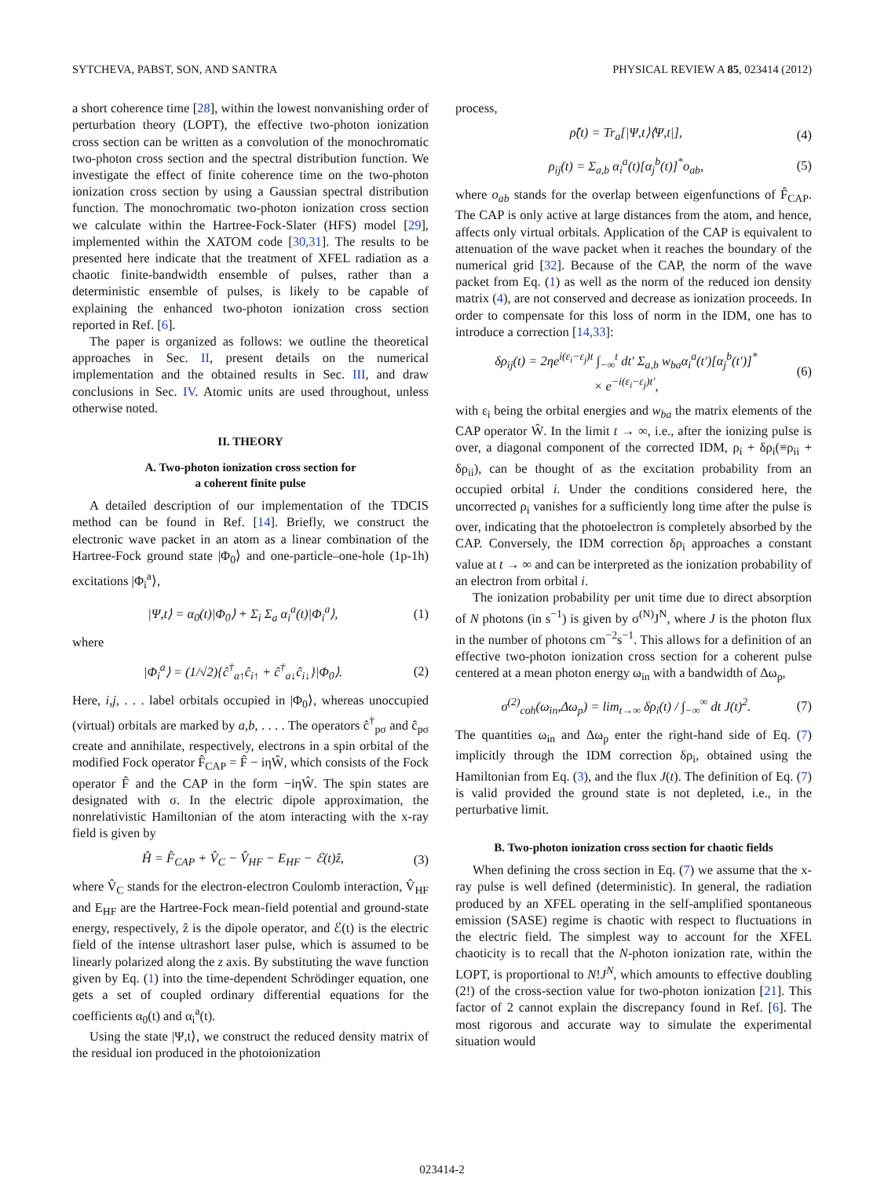SYTCHEVA, PABST, SON, AND SANTRA PHYSICAL REVIEW A 85, 023414 (2012)
a short coherence time [28], within the lowest nonvanishing order of perturbation theory (LOPT), the effective two-photon ionization cross section can be written as a convolution of the monochromatic two-photon cross section and the spectral distribution function. We investigate the effect of finite coherence time on the two-photon ionization cross section by using a Gaussian spectral distribution function. The monochromatic two-photon ionization cross section we calculate within the Hartree-Fock-Slater (HFS) model [29], implemented within the XATOM code [30,31]. The results to be presented here indicate that the treatment of XFEL radiation as a chaotic finite-bandwidth ensemble of pulses, rather than a deterministic ensemble of pulses, is likely to be capable of explaining the enhanced two-photon ionization cross section reported in Ref. [6].
The paper is organized as follows: we outline the theoretical approaches in Sec. II, present details on the numerical implementation and the obtained results in Sec. III, and draw conclusions in Sec. IV. Atomic units are used throughout, unless otherwise noted.
II. THEORY
A. Two-photon ionization cross section for
a coherent finite pulse
A detailed description of our implementation of the TDCIS method can be found in Ref. [14]. Briefly, we construct the electronic wave packet in an atom as a linear combination of the Hartree-Fock ground state |Φ<sub>0</sub>⟩ and one-particle–one-hole (1p-1h) excitations |Φ<sub>i</sub><sup>a</sup>⟩,
|Ψ,t⟩ = α<sub>0</sub>(t)|Φ<sub>0</sub>⟩ + Σ<sub>i</sub> Σ<sub>a</sub> α<sub>i</sub><sup>a</sup>(t)|Φ<sub>i</sub><sup>a</sup>⟩, (1)
where
|Φ<sub>i</sub><sup>a</sup>⟩ = (1/√2){ĉ<sup>†</sup><sub>a↑</sub>ĉ<sub>i↑</sub> + ĉ<sup>†</sup><sub>a↓</sub>ĉ<sub>i↓</sub>}|Φ<sub>0</sub>⟩. (2)
Here, i,j, . . . label orbitals occupied in |Φ<sub>0</sub>⟩, whereas unoccupied (virtual) orbitals are marked by a,b, . . . . The operators ĉ<sup>†</sup><sub>pσ</sub> and ĉ<sub>pσ</sub> create and annihilate, respectively, electrons in a spin orbital of the modified Fock operator F̂<sub>CAP</sub> = F̂ − iηŴ, which consists of the Fock operator F̂ and the CAP in the form −iηŴ. The spin states are designated with σ. In the electric dipole approximation, the nonrelativistic Hamiltonian of the atom interacting with the x-ray field is given by
Ĥ = F̂<sub>CAP</sub> + V̂<sub>C</sub> − V̂<sub>HF</sub> − E<sub>HF</sub> − ℰ(t)ẑ, (3)
where V̂<sub>C</sub> stands for the electron-electron Coulomb interaction, V̂<sub>HF</sub> and E<sub>HF</sub> are the Hartree-Fock mean-field potential and ground-state energy, respectively, ẑ is the dipole operator, and ℰ(t) is the electric field of the intense ultrashort laser pulse, which is assumed to be linearly polarized along the z axis. By substituting the wave function given by Eq. (1) into the time-dependent Schrödinger equation, one gets a set of coupled ordinary differential equations for the coefficients α<sub>0</sub>(t) and α<sub>i</sub><sup>a</sup>(t).
Using the state |Ψ,t⟩, we construct the reduced density matrix of the residual ion produced in the photoionization
process,
ρ̂(t) = Tr<sub>a</sub>[|Ψ,t⟩⟨Ψ,t|], (4)
ρ<sub>ij</sub>(t) = Σ<sub>a,b</sub> α<sub>i</sub><sup>a</sup>(t)[α<sub>j</sub><sup>b</sup>(t)]<sup>*</sup>o<sub>ab</sub>, (5)
where o<sub>ab</sub> stands for the overlap between eigenfunctions of F̂<sub>CAP</sub>. The CAP is only active at large distances from the atom, and hence, affects only virtual orbitals. Application of the CAP is equivalent to attenuation of the wave packet when it reaches the boundary of the numerical grid [32]. Because of the CAP, the norm of the wave packet from Eq. (1) as well as the norm of the reduced ion density matrix (4), are not conserved and decrease as ionization proceeds. In order to compensate for this loss of norm in the IDM, one has to introduce a correction [14,33]:
δρ<sub>ij</sub>(t) = 2ηe<sup>i(ε<sub>i</sub>−ε<sub>j</sub>)t</sup> ∫<sub>−∞</sub><sup>t</sup> dt′ Σ<sub>a,b</sub> w<sub>ba</sub>α<sub>i</sub><sup>a</sup>(t′)[α<sub>j</sub><sup>b</sup>(t′)]<sup>*</sup>
× e<sup>−i(ε<sub>i</sub>−ε<sub>j</sub>)t′</sup>, (6)
with ε<sub>i</sub> being the orbital energies and w<sub>ba</sub> the matrix elements of the CAP operator Ŵ. In the limit t → ∞, i.e., after the ionizing pulse is over, a diagonal component of the corrected IDM, ρ<sub>i</sub> + δρ<sub>i</sub>(≡ρ<sub>ii</sub> + δρ<sub>ii</sub>), can be thought of as the excitation probability from an occupied orbital i. Under the conditions considered here, the uncorrected ρ<sub>i</sub> vanishes for a sufficiently long time after the pulse is over, indicating that the photoelectron is completely absorbed by the CAP. Conversely, the IDM correction δρ<sub>i</sub> approaches a constant value at t → ∞ and can be interpreted as the ionization probability of an electron from orbital i.
The ionization probability per unit time due to direct absorption of N photons (in s<sup>−1</sup>) is given by σ<sup>(N)</sup>J<sup>N</sup>, where J is the photon flux in the number of photons cm<sup>−2</sup>s<sup>−1</sup>. This allows for a definition of an effective two-photon ionization cross section for a coherent pulse centered at a mean photon energy ω<sub>in</sub> with a bandwidth of Δω<sub>p</sub>,
σ<sup>(2)</sup><sub>coh</sub>(ω<sub>in</sub>,Δω<sub>p</sub>) = lim<sub>t→∞</sub> δρ<sub>i</sub>(t) / ∫<sub>−∞</sub><sup>∞</sup> dt J(t)<sup>2</sup>. (7)
The quantities ω<sub>in</sub> and Δω<sub>p</sub> enter the right-hand side of Eq. (7) implicitly through the IDM correction δρ<sub>i</sub>, obtained using the Hamiltonian from Eq. (3), and the flux J(t). The definition of Eq. (7) is valid provided the ground state is not depleted, i.e., in the perturbative limit.
B. Two-photon ionization cross section for chaotic fields
When defining the cross section in Eq. (7) we assume that the x-ray pulse is well defined (deterministic). In general, the radiation produced by an XFEL operating in the self-amplified spontaneous emission (SASE) regime is chaotic with respect to fluctuations in the electric field. The simplest way to account for the XFEL chaoticity is to recall that the N-photon ionization rate, within the LOPT, is proportional to N!J<sup>N</sup>, which amounts to effective doubling (2!) of the cross-section value for two-photon ionization [21]. This factor of 2 cannot explain the discrepancy found in Ref. [6]. The most rigorous and accurate way to simulate the experimental situation would
023414-2